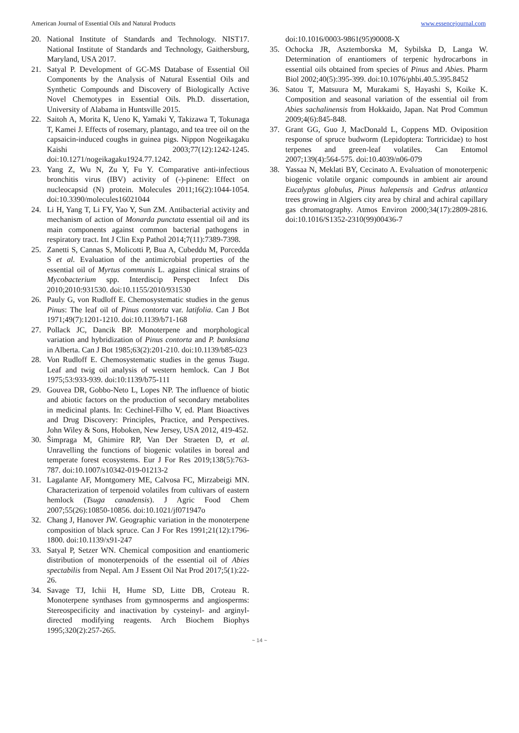American Journal of Essential Oils and Natural Products www.essencejournal.com
20. National Institute of Standards and Technology. NIST17. National Institute of Standards and Technology, Gaithersburg, Maryland, USA 2017.
21. Satyal P. Development of GC-MS Database of Essential Oil Components by the Analysis of Natural Essential Oils and Synthetic Compounds and Discovery of Biologically Active Novel Chemotypes in Essential Oils. Ph.D. dissertation, University of Alabama in Huntsville 2015.
22. Saitoh A, Morita K, Ueno K, Yamaki Y, Takizawa T, Tokunaga T, Kamei J. Effects of rosemary, plantago, and tea tree oil on the capsaicin-induced coughs in guinea pigs. Nippon Nogeikagaku Kaishi 2003;77(12):1242-1245. doi:10.1271/nogeikagaku1924.77.1242.
23. Yang Z, Wu N, Zu Y, Fu Y. Comparative anti-infectious bronchitis virus (IBV) activity of (-)-pinene: Effect on nucleocapsid (N) protein. Molecules 2011;16(2):1044-1054. doi:10.3390/molecules16021044
24. Li H, Yang T, Li FY, Yao Y, Sun ZM. Antibacterial activity and mechanism of action of Monarda punctata essential oil and its main components against common bacterial pathogens in respiratory tract. Int J Clin Exp Pathol 2014;7(11):7389-7398.
25. Zanetti S, Cannas S, Molicotti P, Bua A, Cubeddu M, Porcedda S et al. Evaluation of the antimicrobial properties of the essential oil of Myrtus communis L. against clinical strains of Mycobacterium spp. Interdiscip Perspect Infect Dis 2010;2010:931530. doi:10.1155/2010/931530
26. Pauly G, von Rudloff E. Chemosystematic studies in the genus Pinus: The leaf oil of Pinus contorta var. latifolia. Can J Bot 1971;49(7):1201-1210. doi:10.1139/b71-168
27. Pollack JC, Dancik BP. Monoterpene and morphological variation and hybridization of Pinus contorta and P. banksiana in Alberta. Can J Bot 1985;63(2):201-210. doi:10.1139/b85-023
28. Von Rudloff E. Chemosystematic studies in the genus Tsuga. Leaf and twig oil analysis of western hemlock. Can J Bot 1975;53:933-939. doi:10:1139/b75-111
29. Gouvea DR, Gobbo-Neto L, Lopes NP. The influence of biotic and abiotic factors on the production of secondary metabolites in medicinal plants. In: Cechinel-Filho V, ed. Plant Bioactives and Drug Discovery: Principles, Practice, and Perspectives. John Wiley & Sons, Hoboken, New Jersey, USA 2012, 419-452.
30. Šimpraga M, Ghimire RP, Van Der Straeten D, et al. Unravelling the functions of biogenic volatiles in boreal and temperate forest ecosystems. Eur J For Res 2019;138(5):763-787. doi:10.1007/s10342-019-01213-2
31. Lagalante AF, Montgomery ME, Calvosa FC, Mirzabeigi MN. Characterization of terpenoid volatiles from cultivars of eastern hemlock (Tsuga canadensis). J Agric Food Chem 2007;55(26):10850-10856. doi:10.1021/jf071947o
32. Chang J, Hanover JW. Geographic variation in the monoterpene composition of black spruce. Can J For Res 1991;21(12):1796-1800. doi:10.1139/x91-247
33. Satyal P, Setzer WN. Chemical composition and enantiomeric distribution of monoterpenoids of the essential oil of Abies spectabilis from Nepal. Am J Essent Oil Nat Prod 2017;5(1):22-26.
34. Savage TJ, Ichii H, Hume SD, Litte DB, Croteau R. Monoterpene synthases from gymnosperms and angiosperms: Stereospecificity and inactivation by cysteinyl- and arginyl-directed modifying reagents. Arch Biochem Biophys 1995;320(2):257-265.
doi:10.1016/0003-9861(95)90008-X
35. Ochocka JR, Asztemborska M, Sybilska D, Langa W. Determination of enantiomers of terpenic hydrocarbons in essential oils obtained from species of Pinus and Abies. Pharm Biol 2002;40(5):395-399. doi:10.1076/phbi.40.5.395.8452
36. Satou T, Matsuura M, Murakami S, Hayashi S, Koike K. Composition and seasonal variation of the essential oil from Abies sachalinensis from Hokkaido, Japan. Nat Prod Commun 2009;4(6):845-848.
37. Grant GG, Guo J, MacDonald L, Coppens MD. Oviposition response of spruce budworm (Lepidoptera: Tortricidae) to host terpenes and green-leaf volatiles. Can Entomol 2007;139(4):564-575. doi:10.4039/n06-079
38. Yassaa N, Meklati BY, Cecinato A. Evaluation of monoterpenic biogenic volatile organic compounds in ambient air around Eucalyptus globulus, Pinus halepensis and Cedrus atlantica trees growing in Algiers city area by chiral and achiral capillary gas chromatography. Atmos Environ 2000;34(17):2809-2816. doi:10.1016/S1352-2310(99)00436-7
~ 14 ~